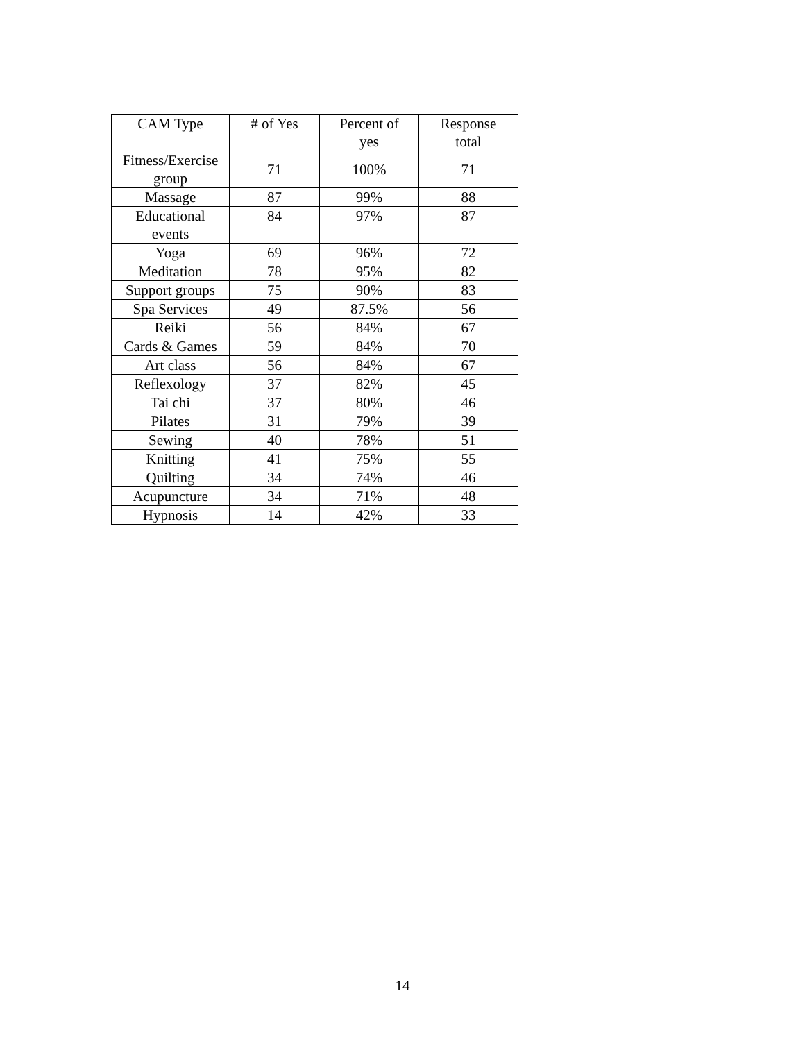| CAM Type | # of Yes | Percent of yes | Response total |
| --- | --- | --- | --- |
| Fitness/Exercise group | 71 | 100% | 71 |
| Massage | 87 | 99% | 88 |
| Educational events | 84 | 97% | 87 |
| Yoga | 69 | 96% | 72 |
| Meditation | 78 | 95% | 82 |
| Support groups | 75 | 90% | 83 |
| Spa Services | 49 | 87.5% | 56 |
| Reiki | 56 | 84% | 67 |
| Cards & Games | 59 | 84% | 70 |
| Art class | 56 | 84% | 67 |
| Reflexology | 37 | 82% | 45 |
| Tai chi | 37 | 80% | 46 |
| Pilates | 31 | 79% | 39 |
| Sewing | 40 | 78% | 51 |
| Knitting | 41 | 75% | 55 |
| Quilting | 34 | 74% | 46 |
| Acupuncture | 34 | 71% | 48 |
| Hypnosis | 14 | 42% | 33 |
14